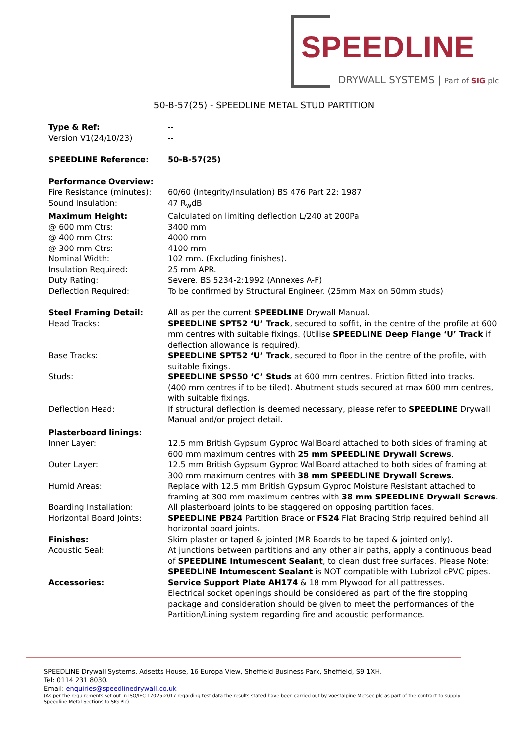SPEEDLINE
DRYWALL SYSTEMS | Part of SIG plc
50-B-57(25) - SPEEDLINE METAL STUD PARTITION
| Type & Ref: | -- |
| Version V1(24/10/23) | -- |
| SPEEDLINE Reference: | 50-B-57(25) |
| Performance Overview: | |
| Fire Resistance (minutes): | 60/60 (Integrity/Insulation) BS 476 Part 22: 1987 |
| Sound Insulation: | 47 R<sub>w</sub>dB |
| Maximum Height: | Calculated on limiting deflection L/240 at 200Pa |
| @ 600 mm Ctrs: | 3400 mm |
| @ 400 mm Ctrs: | 4000 mm |
| @ 300 mm Ctrs: | 4100 mm |
| Nominal Width: | 102 mm. (Excluding finishes). |
| Insulation Required: | 25 mm APR. |
| Duty Rating: | Severe. BS 5234-2:1992 (Annexes A-F) |
| Deflection Required: | To be confirmed by Structural Engineer. (25mm Max on 50mm studs) |
| Steel Framing Detail: | All as per the current SPEEDLINE Drywall Manual. |
| Head Tracks: | SPEEDLINE SPT52 ‘U’ Track , secured to soffit, in the centre of the profile at 600 mm centres with suitable fixings. (Utilise SPEEDLINE Deep Flange ‘U’ Track if deflection allowance is required). |
| Base Tracks: | SPEEDLINE SPT52 ‘U’ Track , secured to floor in the centre of the profile, with suitable fixings. |
| Studs: | SPEEDLINE SPS50 ‘C’ Studs at 600 mm centres. Friction fitted into tracks. (400 mm centres if to be tiled). Abutment studs secured at max 600 mm centres, with suitable fixings. |
| Deflection Head: | If structural deflection is deemed necessary, please refer to SPEEDLINE Drywall Manual and/or project detail. |
| Plasterboard linings: | |
| Inner Layer: | 12.5 mm British Gypsum Gyproc WallBoard attached to both sides of framing at 600 mm maximum centres with 25 mm SPEEDLINE Drywall Screws . |
| Outer Layer: | 12.5 mm British Gypsum Gyproc WallBoard attached to both sides of framing at 300 mm maximum centres with 38 mm SPEEDLINE Drywall Screws . |
| Humid Areas: | Replace with 12.5 mm British Gypsum Gyproc Moisture Resistant attached to framing at 300 mm maximum centres with 38 mm SPEEDLINE Drywall Screws . |
| Boarding Installation: | All plasterboard joints to be staggered on opposing partition faces. |
| Horizontal Board Joints: | SPEEDLINE PB24 Partition Brace or FS24 Flat Bracing Strip required behind all horizontal board joints. |
| Finishes: | Skim plaster or taped & jointed (MR Boards to be taped & jointed only). |
| Acoustic Seal: | At junctions between partitions and any other air paths, apply a continuous bead of SPEEDLINE Intumescent Sealant , to clean dust free surfaces. Please Note: SPEEDLINE Intumescent Sealant is NOT compatible with Lubrizol cPVC pipes. |
| Accessories: | Service Support Plate AH174 & 18 mm Plywood for all pattresses. Electrical socket openings should be considered as part of the fire stopping package and consideration should be given to meet the performances of the Partition/Lining system regarding fire and acoustic performance. |
SPEEDLINE Drywall Systems, Adsetts House, 16 Europa View, Sheffield Business Park, Sheffield, S9 1XH.
Tel: 0114 231 8030.
Email: enquiries@speedlinedrywall.co.uk
(As per the requirements set out in ISO/IEC 17025:2017 regarding test data the results stated have been carried out by voestalpine Metsec plc as part of the contract to supply Speedline Metal Sections to SIG Plc)